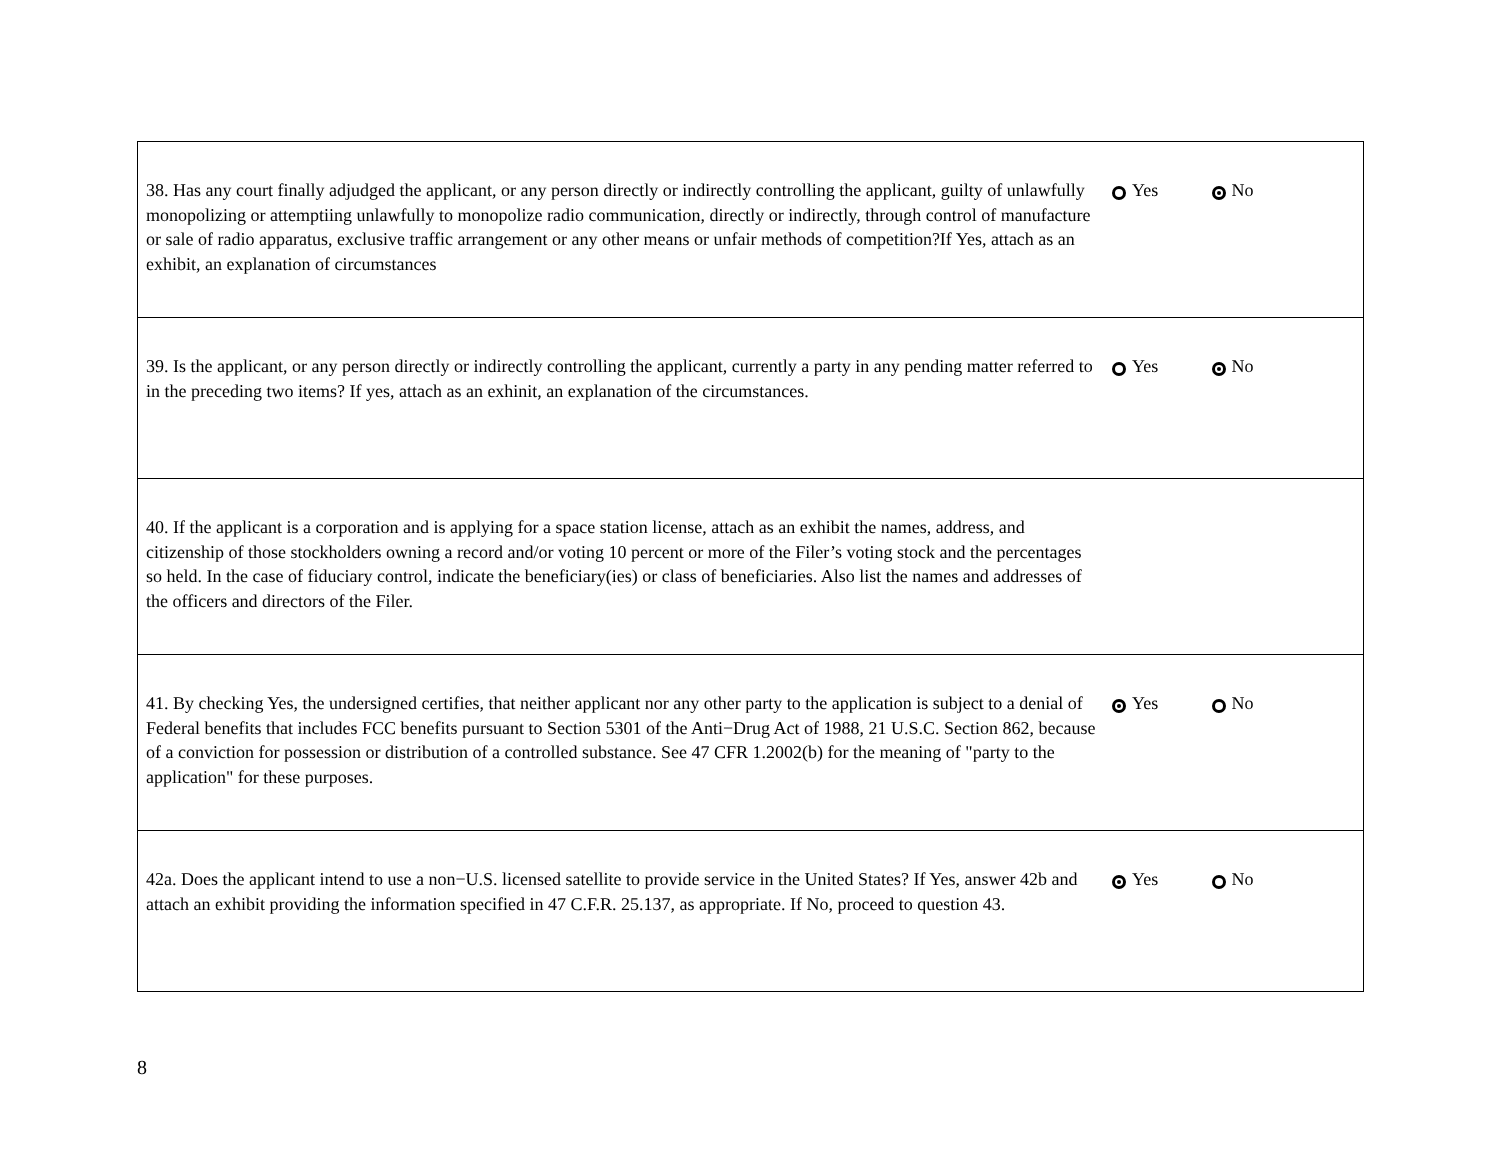| 38. Has any court finally adjudged the applicant, or any person directly or indirectly controlling the applicant, guilty of unlawfully monopolizing or attemptiing unlawfully to monopolize radio communication, directly or indirectly, through control of manufacture or sale of radio apparatus, exclusive traffic arrangement or any other means or unfair methods of competition?If Yes, attach as an exhibit, an explanation of circumstances | Yes No |
| 39. Is the applicant, or any person directly or indirectly controlling the applicant, currently a party in any pending matter referred to in the preceding two items? If yes, attach as an exhinit, an explanation of the circumstances. | Yes No |
| 40. If the applicant is a corporation and is applying for a space station license, attach as an exhibit the names, address, and citizenship of those stockholders owning a record and/or voting 10 percent or more of the Filer’s voting stock and the percentages so held. In the case of fiduciary control, indicate the beneficiary(ies) or class of beneficiaries. Also list the names and addresses of the officers and directors of the Filer. | |
| 41. By checking Yes, the undersigned certifies, that neither applicant nor any other party to the application is subject to a denial of Federal benefits that includes FCC benefits pursuant to Section 5301 of the Anti−Drug Act of 1988, 21 U.S.C. Section 862, because of a conviction for possession or distribution of a controlled substance. See 47 CFR 1.2002(b) for the meaning of "party to the application" for these purposes. | Yes No |
| 42a. Does the applicant intend to use a non−U.S. licensed satellite to provide service in the United States? If Yes, answer 42b and attach an exhibit providing the information specified in 47 C.F.R. 25.137, as appropriate. If No, proceed to question 43. | Yes No |
8